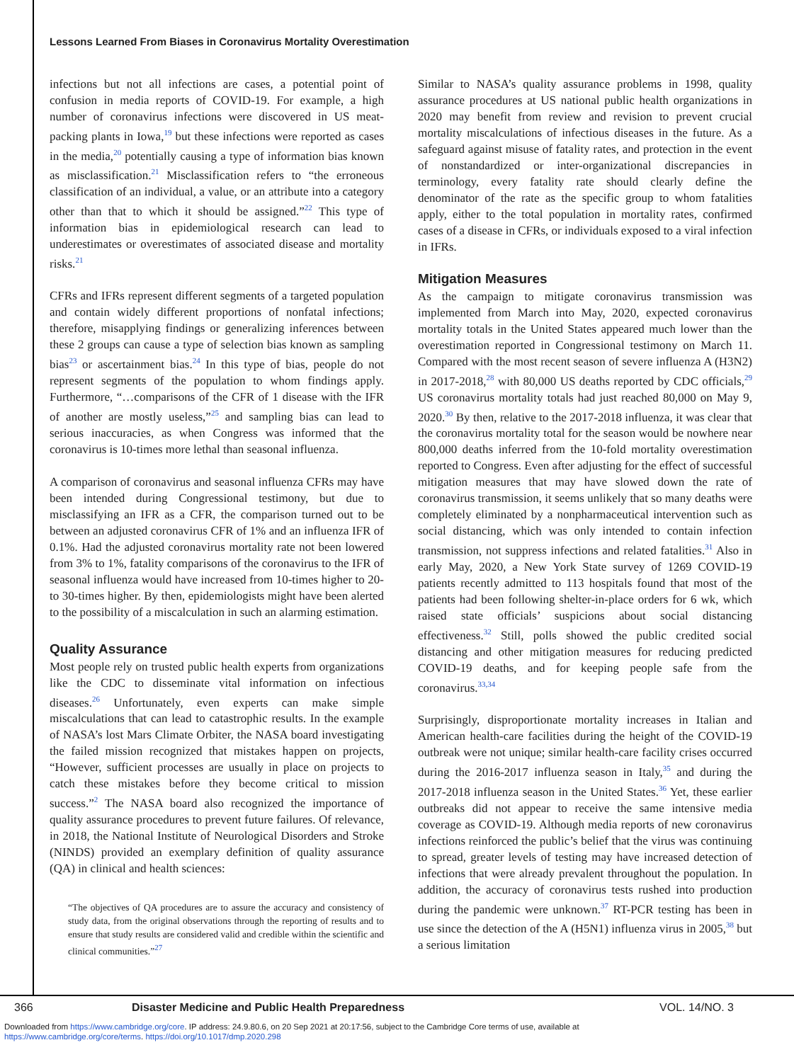Lessons Learned From Biases in Coronavirus Mortality Overestimation
infections but not all infections are cases, a potential point of confusion in media reports of COVID-19. For example, a high number of coronavirus infections were discovered in US meat-packing plants in Iowa,<sup>19</sup> but these infections were reported as cases in the media,<sup>20</sup> potentially causing a type of information bias known as misclassification.<sup>21</sup> Misclassification refers to “the erroneous classification of an individual, a value, or an attribute into a category other than that to which it should be assigned.”<sup>22</sup> This type of information bias in epidemiological research can lead to underestimates or overestimates of associated disease and mortality risks.<sup>21</sup>
CFRs and IFRs represent different segments of a targeted population and contain widely different proportions of nonfatal infections; therefore, misapplying findings or generalizing inferences between these 2 groups can cause a type of selection bias known as sampling bias<sup>23</sup> or ascertainment bias.<sup>24</sup> In this type of bias, people do not represent segments of the population to whom findings apply. Furthermore, “…comparisons of the CFR of 1 disease with the IFR of another are mostly useless,”<sup>25</sup> and sampling bias can lead to serious inaccuracies, as when Congress was informed that the coronavirus is 10-times more lethal than seasonal influenza.
A comparison of coronavirus and seasonal influenza CFRs may have been intended during Congressional testimony, but due to misclassifying an IFR as a CFR, the comparison turned out to be between an adjusted coronavirus CFR of 1% and an influenza IFR of 0.1%. Had the adjusted coronavirus mortality rate not been lowered from 3% to 1%, fatality comparisons of the coronavirus to the IFR of seasonal influenza would have increased from 10-times higher to 20- to 30-times higher. By then, epidemiologists might have been alerted to the possibility of a miscalculation in such an alarming estimation.
Quality Assurance
Most people rely on trusted public health experts from organizations like the CDC to disseminate vital information on infectious diseases.<sup>26</sup> Unfortunately, even experts can make simple miscalculations that can lead to catastrophic results. In the example of NASA’s lost Mars Climate Orbiter, the NASA board investigating the failed mission recognized that mistakes happen on projects, “However, sufficient processes are usually in place on projects to catch these mistakes before they become critical to mission success.”<sup>2</sup> The NASA board also recognized the importance of quality assurance procedures to prevent future failures. Of relevance, in 2018, the National Institute of Neurological Disorders and Stroke (NINDS) provided an exemplary definition of quality assurance (QA) in clinical and health sciences:
“The objectives of QA procedures are to assure the accuracy and consistency of study data, from the original observations through the reporting of results and to ensure that study results are considered valid and credible within the scientific and clinical communities.”<sup>27</sup>
Similar to NASA’s quality assurance problems in 1998, quality assurance procedures at US national public health organizations in 2020 may benefit from review and revision to prevent crucial mortality miscalculations of infectious diseases in the future. As a safeguard against misuse of fatality rates, and protection in the event of nonstandardized or inter-organizational discrepancies in terminology, every fatality rate should clearly define the denominator of the rate as the specific group to whom fatalities apply, either to the total population in mortality rates, confirmed cases of a disease in CFRs, or individuals exposed to a viral infection in IFRs.
Mitigation Measures
As the campaign to mitigate coronavirus transmission was implemented from March into May, 2020, expected coronavirus mortality totals in the United States appeared much lower than the overestimation reported in Congressional testimony on March 11. Compared with the most recent season of severe influenza A (H3N2) in 2017-2018,<sup>28</sup> with 80,000 US deaths reported by CDC officials,<sup>29</sup> US coronavirus mortality totals had just reached 80,000 on May 9, 2020.<sup>30</sup> By then, relative to the 2017-2018 influenza, it was clear that the coronavirus mortality total for the season would be nowhere near 800,000 deaths inferred from the 10-fold mortality overestimation reported to Congress. Even after adjusting for the effect of successful mitigation measures that may have slowed down the rate of coronavirus transmission, it seems unlikely that so many deaths were completely eliminated by a nonpharmaceutical intervention such as social distancing, which was only intended to contain infection transmission, not suppress infections and related fatalities.<sup>31</sup> Also in early May, 2020, a New York State survey of 1269 COVID-19 patients recently admitted to 113 hospitals found that most of the patients had been following shelter-in-place orders for 6 wk, which raised state officials’ suspicions about social distancing effectiveness.<sup>32</sup> Still, polls showed the public credited social distancing and other mitigation measures for reducing predicted COVID-19 deaths, and for keeping people safe from the coronavirus.<sup>33,34</sup>
Surprisingly, disproportionate mortality increases in Italian and American health-care facilities during the height of the COVID-19 outbreak were not unique; similar health-care facility crises occurred during the 2016-2017 influenza season in Italy,<sup>35</sup> and during the 2017-2018 influenza season in the United States.<sup>36</sup> Yet, these earlier outbreaks did not appear to receive the same intensive media coverage as COVID-19. Although media reports of new coronavirus infections reinforced the public’s belief that the virus was continuing to spread, greater levels of testing may have increased detection of infections that were already prevalent throughout the population. In addition, the accuracy of coronavirus tests rushed into production during the pandemic were unknown.<sup>37</sup> RT-PCR testing has been in use since the detection of the A (H5N1) influenza virus in 2005,<sup>38</sup> but a serious limitation
366
Disaster Medicine and Public Health Preparedness
VOL. 14/NO. 3
Downloaded from https://www.cambridge.org/core. IP address: 24.9.80.6, on 20 Sep 2021 at 20:17:56, subject to the Cambridge Core terms of use, available at
https://www.cambridge.org/core/terms. https://doi.org/10.1017/dmp.2020.298